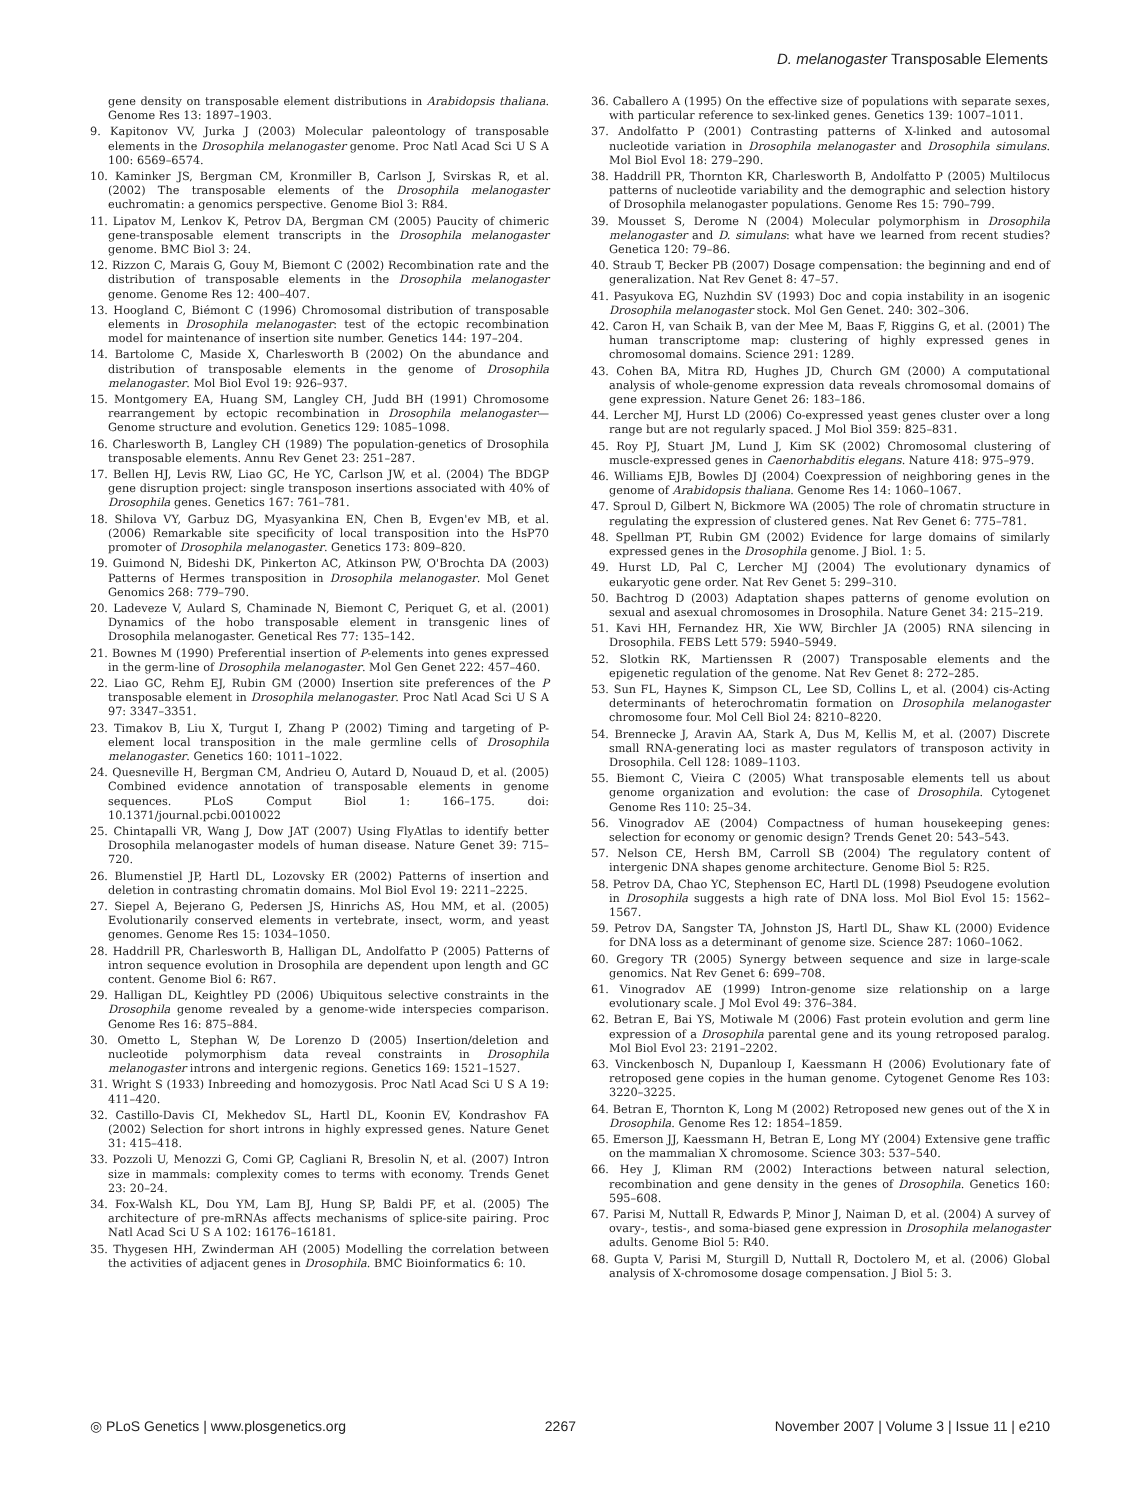D. melanogaster Transposable Elements
gene density on transposable element distributions in Arabidopsis thaliana. Genome Res 13: 1897–1903.
9. Kapitonov VV, Jurka J (2003) Molecular paleontology of transposable elements in the Drosophila melanogaster genome. Proc Natl Acad Sci U S A 100: 6569–6574.
10. Kaminker JS, Bergman CM, Kronmiller B, Carlson J, Svirskas R, et al. (2002) The transposable elements of the Drosophila melanogaster euchromatin: a genomics perspective. Genome Biol 3: R84.
11. Lipatov M, Lenkov K, Petrov DA, Bergman CM (2005) Paucity of chimeric gene-transposable element transcripts in the Drosophila melanogaster genome. BMC Biol 3: 24.
12. Rizzon C, Marais G, Gouy M, Biemont C (2002) Recombination rate and the distribution of transposable elements in the Drosophila melanogaster genome. Genome Res 12: 400–407.
13. Hoogland C, Biémont C (1996) Chromosomal distribution of transposable elements in Drosophila melanogaster: test of the ectopic recombination model for maintenance of insertion site number. Genetics 144: 197–204.
14. Bartolome C, Maside X, Charlesworth B (2002) On the abundance and distribution of transposable elements in the genome of Drosophila melanogaster. Mol Biol Evol 19: 926–937.
15. Montgomery EA, Huang SM, Langley CH, Judd BH (1991) Chromosome rearrangement by ectopic recombination in Drosophila melanogaster—Genome structure and evolution. Genetics 129: 1085–1098.
16. Charlesworth B, Langley CH (1989) The population-genetics of Drosophila transposable elements. Annu Rev Genet 23: 251–287.
17. Bellen HJ, Levis RW, Liao GC, He YC, Carlson JW, et al. (2004) The BDGP gene disruption project: single transposon insertions associated with 40% of Drosophila genes. Genetics 167: 761–781.
18. Shilova VY, Garbuz DG, Myasyankina EN, Chen B, Evgen'ev MB, et al. (2006) Remarkable site specificity of local transposition into the HsP70 promoter of Drosophila melanogaster. Genetics 173: 809–820.
19. Guimond N, Bideshi DK, Pinkerton AC, Atkinson PW, O'Brochta DA (2003) Patterns of Hermes transposition in Drosophila melanogaster. Mol Genet Genomics 268: 779–790.
20. Ladeveze V, Aulard S, Chaminade N, Biemont C, Periquet G, et al. (2001) Dynamics of the hobo transposable element in transgenic lines of Drosophila melanogaster. Genetical Res 77: 135–142.
21. Bownes M (1990) Preferential insertion of P-elements into genes expressed in the germ-line of Drosophila melanogaster. Mol Gen Genet 222: 457–460.
22. Liao GC, Rehm EJ, Rubin GM (2000) Insertion site preferences of the P transposable element in Drosophila melanogaster. Proc Natl Acad Sci U S A 97: 3347–3351.
23. Timakov B, Liu X, Turgut I, Zhang P (2002) Timing and targeting of P-element local transposition in the male germline cells of Drosophila melanogaster. Genetics 160: 1011–1022.
24. Quesneville H, Bergman CM, Andrieu O, Autard D, Nouaud D, et al. (2005) Combined evidence annotation of transposable elements in genome sequences. PLoS Comput Biol 1: 166–175. doi: 10.1371/journal.pcbi.0010022
25. Chintapalli VR, Wang J, Dow JAT (2007) Using FlyAtlas to identify better Drosophila melanogaster models of human disease. Nature Genet 39: 715–720.
26. Blumenstiel JP, Hartl DL, Lozovsky ER (2002) Patterns of insertion and deletion in contrasting chromatin domains. Mol Biol Evol 19: 2211–2225.
27. Siepel A, Bejerano G, Pedersen JS, Hinrichs AS, Hou MM, et al. (2005) Evolutionarily conserved elements in vertebrate, insect, worm, and yeast genomes. Genome Res 15: 1034–1050.
28. Haddrill PR, Charlesworth B, Halligan DL, Andolfatto P (2005) Patterns of intron sequence evolution in Drosophila are dependent upon length and GC content. Genome Biol 6: R67.
29. Halligan DL, Keightley PD (2006) Ubiquitous selective constraints in the Drosophila genome revealed by a genome-wide interspecies comparison. Genome Res 16: 875–884.
30. Ometto L, Stephan W, De Lorenzo D (2005) Insertion/deletion and nucleotide polymorphism data reveal constraints in Drosophila melanogaster introns and intergenic regions. Genetics 169: 1521–1527.
31. Wright S (1933) Inbreeding and homozygosis. Proc Natl Acad Sci U S A 19: 411–420.
32. Castillo-Davis CI, Mekhedov SL, Hartl DL, Koonin EV, Kondrashov FA (2002) Selection for short introns in highly expressed genes. Nature Genet 31: 415–418.
33. Pozzoli U, Menozzi G, Comi GP, Cagliani R, Bresolin N, et al. (2007) Intron size in mammals: complexity comes to terms with economy. Trends Genet 23: 20–24.
34. Fox-Walsh KL, Dou YM, Lam BJ, Hung SP, Baldi PF, et al. (2005) The architecture of pre-mRNAs affects mechanisms of splice-site pairing. Proc Natl Acad Sci U S A 102: 16176–16181.
35. Thygesen HH, Zwinderman AH (2005) Modelling the correlation between the activities of adjacent genes in Drosophila. BMC Bioinformatics 6: 10.
36. Caballero A (1995) On the effective size of populations with separate sexes, with particular reference to sex-linked genes. Genetics 139: 1007–1011.
37. Andolfatto P (2001) Contrasting patterns of X-linked and autosomal nucleotide variation in Drosophila melanogaster and Drosophila simulans. Mol Biol Evol 18: 279–290.
38. Haddrill PR, Thornton KR, Charlesworth B, Andolfatto P (2005) Multilocus patterns of nucleotide variability and the demographic and selection history of Drosophila melanogaster populations. Genome Res 15: 790–799.
39. Mousset S, Derome N (2004) Molecular polymorphism in Drosophila melanogaster and D. simulans: what have we learned from recent studies? Genetica 120: 79–86.
40. Straub T, Becker PB (2007) Dosage compensation: the beginning and end of generalization. Nat Rev Genet 8: 47–57.
41. Pasyukova EG, Nuzhdin SV (1993) Doc and copia instability in an isogenic Drosophila melanogaster stock. Mol Gen Genet. 240: 302–306.
42. Caron H, van Schaik B, van der Mee M, Baas F, Riggins G, et al. (2001) The human transcriptome map: clustering of highly expressed genes in chromosomal domains. Science 291: 1289.
43. Cohen BA, Mitra RD, Hughes JD, Church GM (2000) A computational analysis of whole-genome expression data reveals chromosomal domains of gene expression. Nature Genet 26: 183–186.
44. Lercher MJ, Hurst LD (2006) Co-expressed yeast genes cluster over a long range but are not regularly spaced. J Mol Biol 359: 825–831.
45. Roy PJ, Stuart JM, Lund J, Kim SK (2002) Chromosomal clustering of muscle-expressed genes in Caenorhabditis elegans. Nature 418: 975–979.
46. Williams EJB, Bowles DJ (2004) Coexpression of neighboring genes in the genome of Arabidopsis thaliana. Genome Res 14: 1060–1067.
47. Sproul D, Gilbert N, Bickmore WA (2005) The role of chromatin structure in regulating the expression of clustered genes. Nat Rev Genet 6: 775–781.
48. Spellman PT, Rubin GM (2002) Evidence for large domains of similarly expressed genes in the Drosophila genome. J Biol. 1: 5.
49. Hurst LD, Pal C, Lercher MJ (2004) The evolutionary dynamics of eukaryotic gene order. Nat Rev Genet 5: 299–310.
50. Bachtrog D (2003) Adaptation shapes patterns of genome evolution on sexual and asexual chromosomes in Drosophila. Nature Genet 34: 215–219.
51. Kavi HH, Fernandez HR, Xie WW, Birchler JA (2005) RNA silencing in Drosophila. FEBS Lett 579: 5940–5949.
52. Slotkin RK, Martienssen R (2007) Transposable elements and the epigenetic regulation of the genome. Nat Rev Genet 8: 272–285.
53. Sun FL, Haynes K, Simpson CL, Lee SD, Collins L, et al. (2004) cis-Acting determinants of heterochromatin formation on Drosophila melanogaster chromosome four. Mol Cell Biol 24: 8210–8220.
54. Brennecke J, Aravin AA, Stark A, Dus M, Kellis M, et al. (2007) Discrete small RNA-generating loci as master regulators of transposon activity in Drosophila. Cell 128: 1089–1103.
55. Biemont C, Vieira C (2005) What transposable elements tell us about genome organization and evolution: the case of Drosophila. Cytogenet Genome Res 110: 25–34.
56. Vinogradov AE (2004) Compactness of human housekeeping genes: selection for economy or genomic design? Trends Genet 20: 543–543.
57. Nelson CE, Hersh BM, Carroll SB (2004) The regulatory content of intergenic DNA shapes genome architecture. Genome Biol 5: R25.
58. Petrov DA, Chao YC, Stephenson EC, Hartl DL (1998) Pseudogene evolution in Drosophila suggests a high rate of DNA loss. Mol Biol Evol 15: 1562–1567.
59. Petrov DA, Sangster TA, Johnston JS, Hartl DL, Shaw KL (2000) Evidence for DNA loss as a determinant of genome size. Science 287: 1060–1062.
60. Gregory TR (2005) Synergy between sequence and size in large-scale genomics. Nat Rev Genet 6: 699–708.
61. Vinogradov AE (1999) Intron-genome size relationship on a large evolutionary scale. J Mol Evol 49: 376–384.
62. Betran E, Bai YS, Motiwale M (2006) Fast protein evolution and germ line expression of a Drosophila parental gene and its young retroposed paralog. Mol Biol Evol 23: 2191–2202.
63. Vinckenbosch N, Dupanloup I, Kaessmann H (2006) Evolutionary fate of retroposed gene copies in the human genome. Cytogenet Genome Res 103: 3220–3225.
64. Betran E, Thornton K, Long M (2002) Retroposed new genes out of the X in Drosophila. Genome Res 12: 1854–1859.
65. Emerson JJ, Kaessmann H, Betran E, Long MY (2004) Extensive gene traffic on the mammalian X chromosome. Science 303: 537–540.
66. Hey J, Kliman RM (2002) Interactions between natural selection, recombination and gene density in the genes of Drosophila. Genetics 160: 595–608.
67. Parisi M, Nuttall R, Edwards P, Minor J, Naiman D, et al. (2004) A survey of ovary-, testis-, and soma-biased gene expression in Drosophila melanogaster adults. Genome Biol 5: R40.
68. Gupta V, Parisi M, Sturgill D, Nuttall R, Doctolero M, et al. (2006) Global analysis of X-chromosome dosage compensation. J Biol 5: 3.
◎ PLoS Genetics | www.plosgenetics.org 2267 November 2007 | Volume 3 | Issue 11 | e210